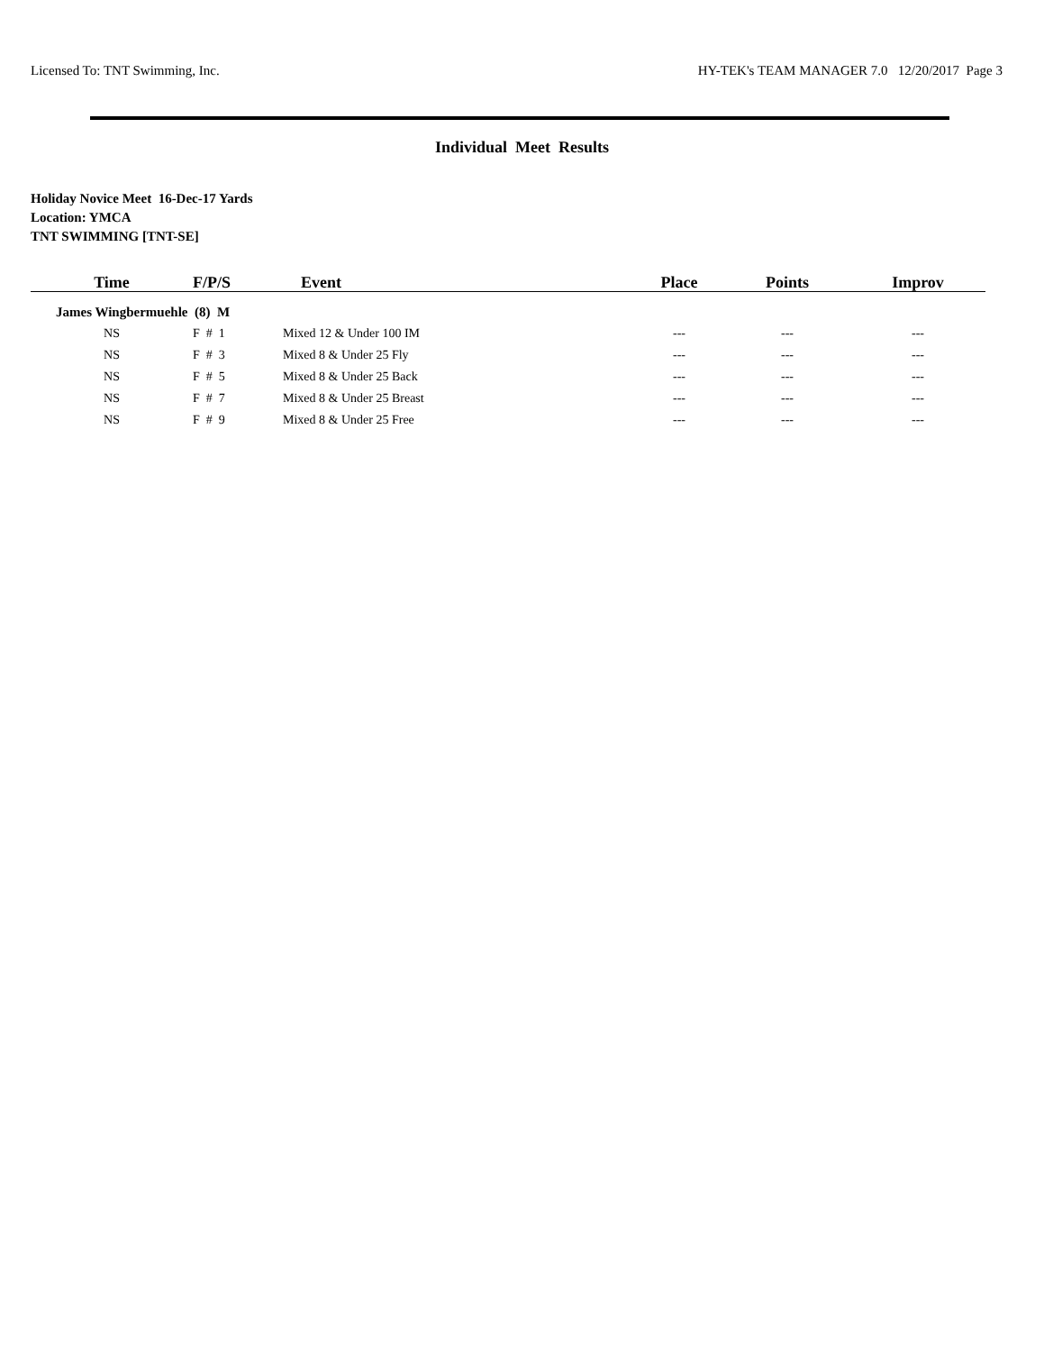Licensed To: TNT Swimming, Inc. HY-TEK's TEAM MANAGER 7.0 12/20/2017 Page 3
Individual Meet Results
Holiday Novice Meet 16-Dec-17 Yards
Location: YMCA
TNT SWIMMING [TNT-SE]
| Time | F/P/S | Event | Place | Points | Improv |
| --- | --- | --- | --- | --- | --- |
| James Wingbermuehle (8) M | | | | | |
| NS | F # 1 | Mixed 12 & Under 100 IM | --- | --- | --- |
| NS | F # 3 | Mixed 8 & Under 25 Fly | --- | --- | --- |
| NS | F # 5 | Mixed 8 & Under 25 Back | --- | --- | --- |
| NS | F # 7 | Mixed 8 & Under 25 Breast | --- | --- | --- |
| NS | F # 9 | Mixed 8 & Under 25 Free | --- | --- | --- |